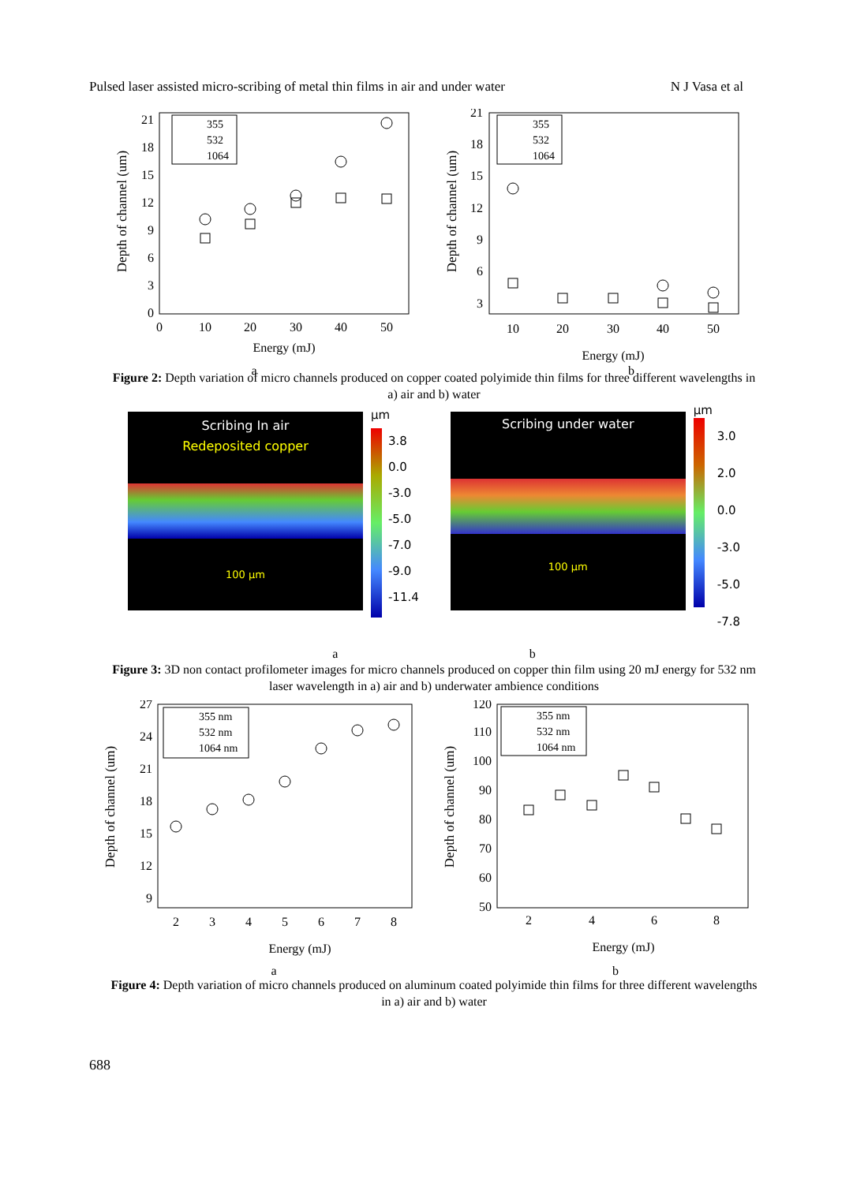Pulsed laser assisted micro-scribing of metal thin films in air and under water N J Vasa et al
0
3
6
9
12
15
18
21
0
10
20
30
40
50
Energy (mJ)
a
Depth of channel (um)
355
532
1064
3
6
9
12
15
18
21
10
20
30
40
50
Energy (mJ)
b
Depth of channel (um)
355
532
1064
Figure 2: Depth variation of micro channels produced on copper coated polyimide thin films for three different wavelengths in a) air and b) water
Scribing In air
Redeposited copper
100 µm
µm
3.8
0.0
-3.0
-5.0
-7.0
-9.0
-11.4
Scribing under water
100 µm
µm
3.0
2.0
0.0
-3.0
-5.0
-7.8
a b
Figure 3: 3D non contact profilometer images for micro channels produced on copper thin film using 20 mJ energy for 532 nm laser wavelength in a) air and b) underwater ambience conditions
9
12
15
18
21
24
27
2
3
4
5
6
7
8
Energy (mJ)
a
Depth of channel (um)
355 nm
532 nm
1064 nm
50
60
70
80
90
100
110
120
2
4
6
8
Energy (mJ)
b
Depth of channel (um)
355 nm
532 nm
1064 nm
Figure 4: Depth variation of micro channels produced on aluminum coated polyimide thin films for three different wavelengths in a) air and b) water
688